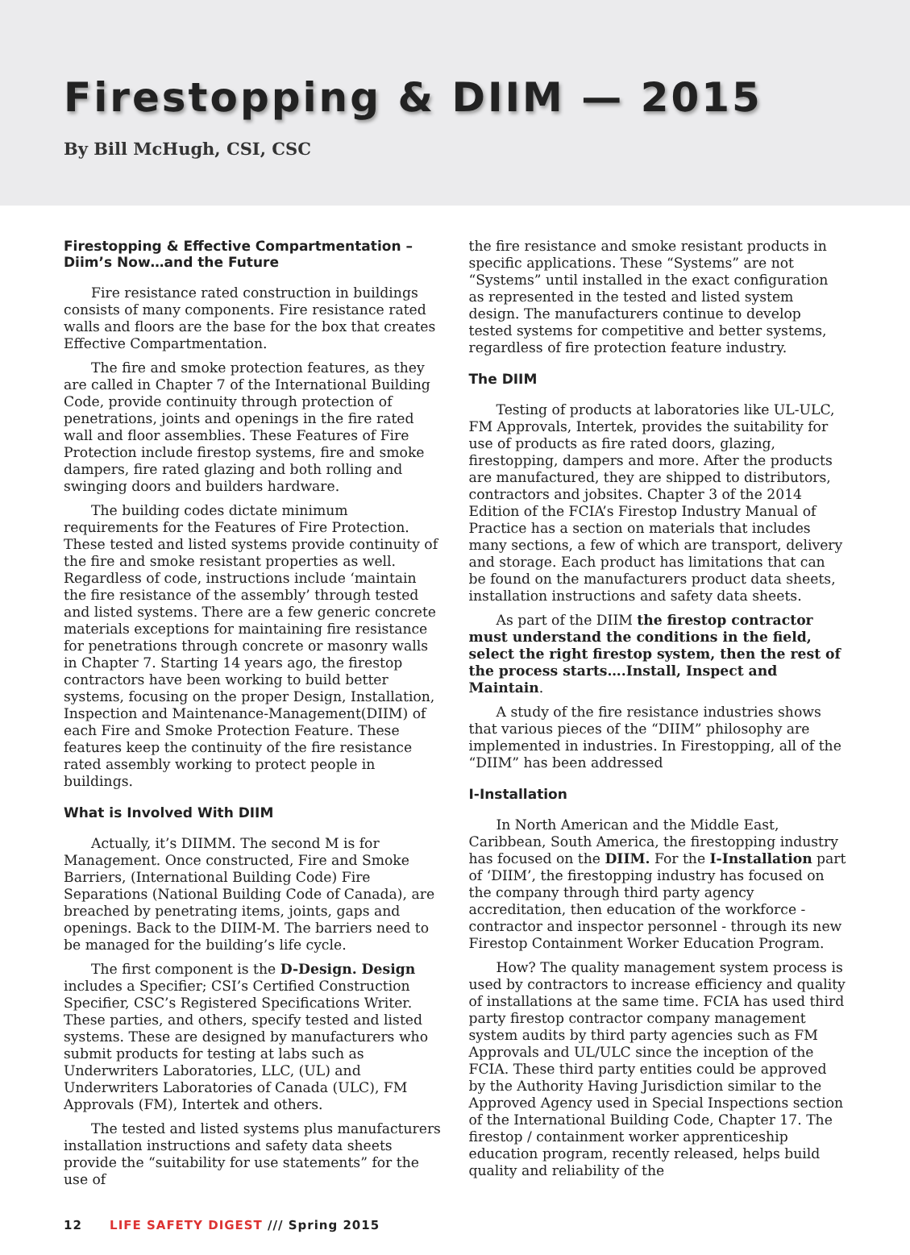Firestopping & DIIM — 2015
By Bill McHugh, CSI, CSC
Firestopping & Effective Compartmentation – Diim’s Now…and the Future
Fire resistance rated construction in buildings consists of many components. Fire resistance rated walls and floors are the base for the box that creates Effective Compartmentation.
The fire and smoke protection features, as they are called in Chapter 7 of the International Building Code, provide continuity through protection of penetrations, joints and openings in the fire rated wall and floor assemblies. These Features of Fire Protection include firestop systems, fire and smoke dampers, fire rated glazing and both rolling and swinging doors and builders hardware.
The building codes dictate minimum requirements for the Features of Fire Protection. These tested and listed systems provide continuity of the fire and smoke resistant properties as well. Regardless of code, instructions include ‘maintain the fire resistance of the assembly’ through tested and listed systems. There are a few generic concrete materials exceptions for maintaining fire resistance for penetrations through concrete or masonry walls in Chapter 7. Starting 14 years ago, the firestop contractors have been working to build better systems, focusing on the proper Design, Installation, Inspection and Maintenance-Management(DIIM) of each Fire and Smoke Protection Feature. These features keep the continuity of the fire resistance rated assembly working to protect people in buildings.
What is Involved With DIIM
Actually, it’s DIIMM. The second M is for Management. Once constructed, Fire and Smoke Barriers, (International Building Code) Fire Separations (National Building Code of Canada), are breached by penetrating items, joints, gaps and openings. Back to the DIIM-M. The barriers need to be managed for the building’s life cycle.
The first component is the D-Design. Design includes a Specifier; CSI’s Certified Construction Specifier, CSC’s Registered Specifications Writer. These parties, and others, specify tested and listed systems. These are designed by manufacturers who submit products for testing at labs such as Underwriters Laboratories, LLC, (UL) and Underwriters Laboratories of Canada (ULC), FM Approvals (FM), Intertek and others.
The tested and listed systems plus manufacturers installation instructions and safety data sheets provide the “suitability for use statements” for the use of
the fire resistance and smoke resistant products in specific applications. These “Systems” are not “Systems” until installed in the exact configuration as represented in the tested and listed system design. The manufacturers continue to develop tested systems for competitive and better systems, regardless of fire protection feature industry.
The DIIM
Testing of products at laboratories like UL-ULC, FM Approvals, Intertek, provides the suitability for use of products as fire rated doors, glazing, firestopping, dampers and more. After the products are manufactured, they are shipped to distributors, contractors and jobsites. Chapter 3 of the 2014 Edition of the FCIA’s Firestop Industry Manual of Practice has a section on materials that includes many sections, a few of which are transport, delivery and storage. Each product has limitations that can be found on the manufacturers product data sheets, installation instructions and safety data sheets.
As part of the DIIM the firestop contractor must understand the conditions in the field, select the right firestop system, then the rest of the process starts….Install, Inspect and Maintain.
A study of the fire resistance industries shows that various pieces of the “DIIM” philosophy are implemented in industries. In Firestopping, all of the “DIIM” has been addressed
I-Installation
In North American and the Middle East, Caribbean, South America, the firestopping industry has focused on the DIIM. For the I-Installation part of ‘DIIM’, the firestopping industry has focused on the company through third party agency accreditation, then education of the workforce -contractor and inspector personnel - through its new Firestop Containment Worker Education Program.
How? The quality management system process is used by contractors to increase efficiency and quality of installations at the same time. FCIA has used third party firestop contractor company management system audits by third party agencies such as FM Approvals and UL/ULC since the inception of the FCIA. These third party entities could be approved by the Authority Having Jurisdiction similar to the Approved Agency used in Special Inspections section of the International Building Code, Chapter 17. The firestop / containment worker apprenticeship education program, recently released, helps build quality and reliability of the
12 LIFE SAFETY DIGEST /// Spring 2015